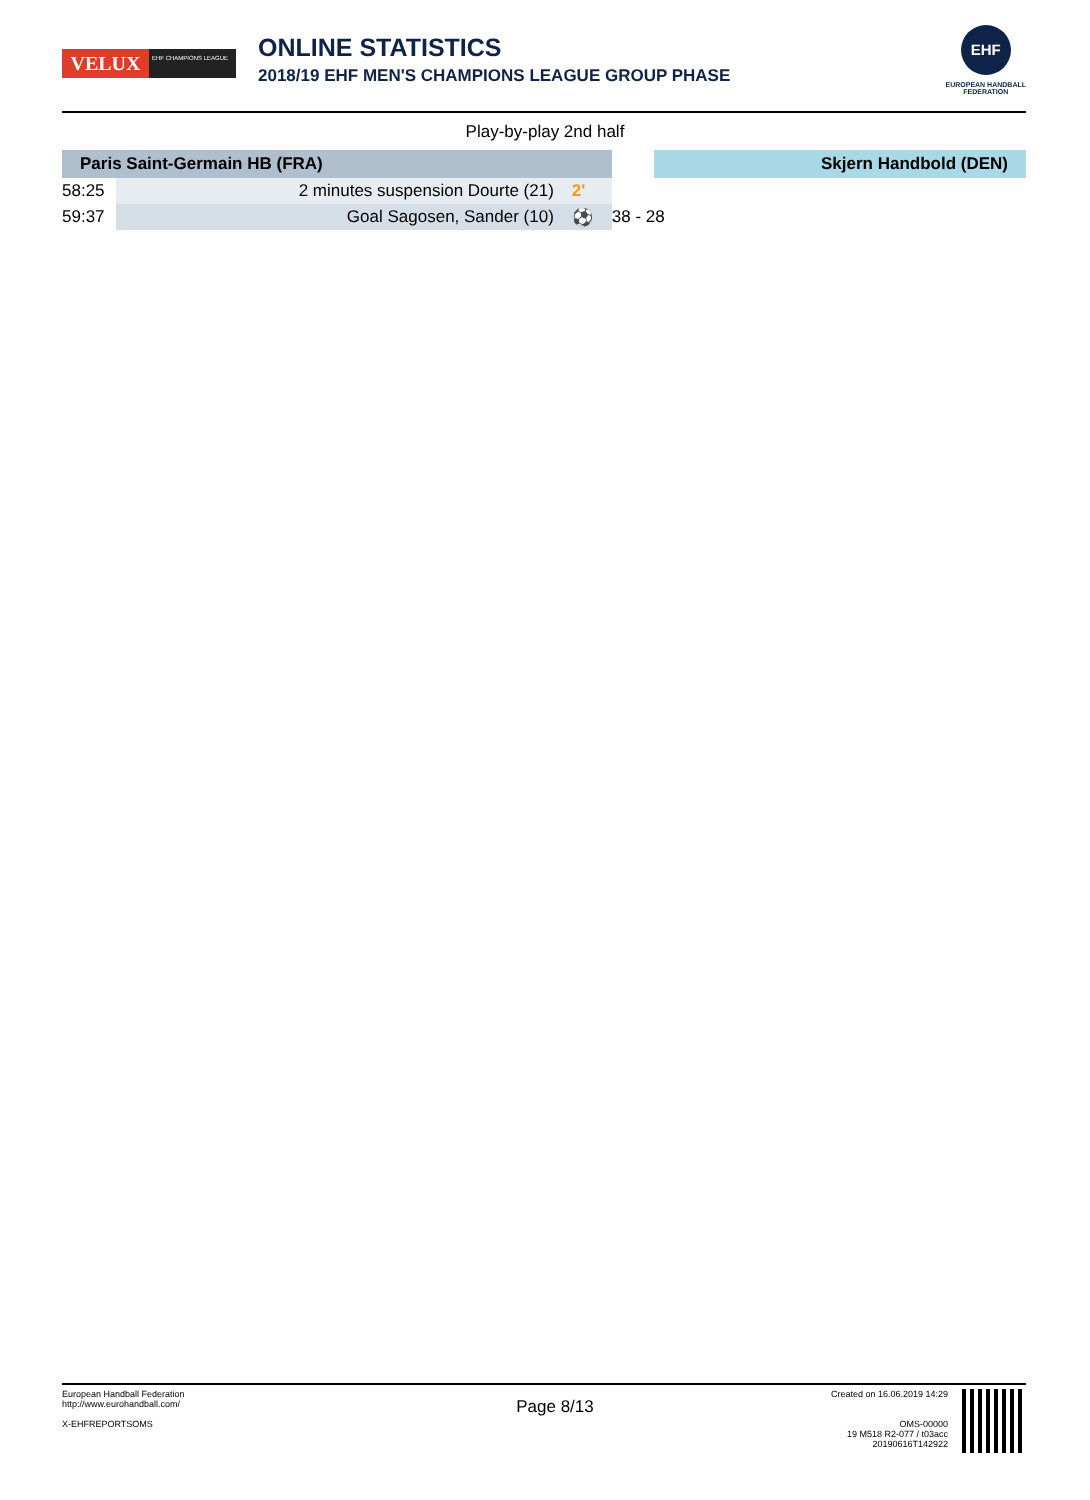VELUX
EHF CHAMPIONS LEAGUE
ONLINE STATISTICS
2018/19 EHF MEN'S CHAMPIONS LEAGUE GROUP PHASE
EHF
EUROPEAN HANDBALL
FEDERATION
Play-by-play 2nd half
| Paris Saint-Germain HB (FRA) | | | | | Skjern Handbold (DEN) |
| --- | --- | --- | --- | --- | --- |
| 58:25 | 2 minutes suspension Dourte (21) | 2' | | | |
| 59:37 | Goal Sagosen, Sander (10) | ⚽ | | 38 - 28 | |
European Handball Federation
http://www.eurohandball.com/
X-EHFREPORTSOMS
Page 8/13
Created on 16.06.2019 14:29
OMS-00000
19 M518 R2-077 / t03acc
20190616T142922